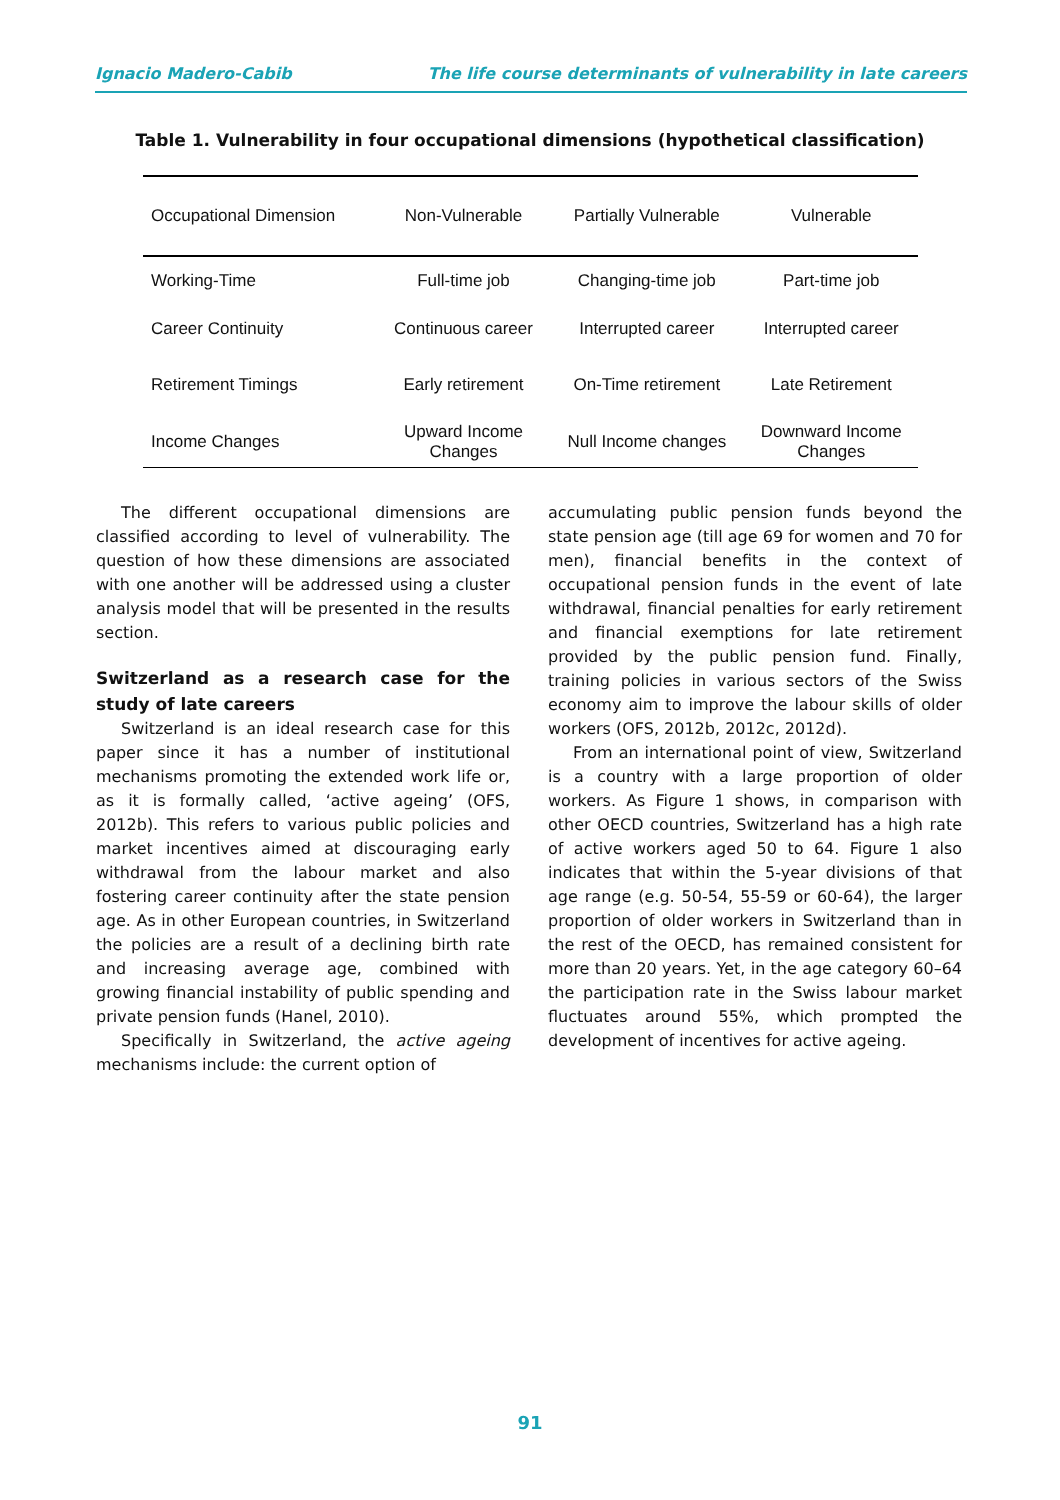Ignacio Madero-Cabib The life course determinants of vulnerability in late careers
Table 1. Vulnerability in four occupational dimensions (hypothetical classification)
| Occupational Dimension | Non-Vulnerable | Partially Vulnerable | Vulnerable |
| --- | --- | --- | --- |
| Working-Time | Full-time job | Changing-time job | Part-time job |
| Career Continuity | Continuous career | Interrupted career | Interrupted career |
| Retirement Timings | Early retirement | On-Time retirement | Late Retirement |
| Income Changes | Upward Income Changes | Null Income changes | Downward Income Changes |
The different occupational dimensions are classified according to level of vulnerability. The question of how these dimensions are associated with one another will be addressed using a cluster analysis model that will be presented in the results section.
Switzerland as a research case for the study of late careers
Switzerland is an ideal research case for this paper since it has a number of institutional mechanisms promoting the extended work life or, as it is formally called, ‘active ageing’ (OFS, 2012b). This refers to various public policies and market incentives aimed at discouraging early withdrawal from the labour market and also fostering career continuity after the state pension age. As in other European countries, in Switzerland the policies are a result of a declining birth rate and increasing average age, combined with growing financial instability of public spending and private pension funds (Hanel, 2010).
Specifically in Switzerland, the active ageing mechanisms include: the current option of
accumulating public pension funds beyond the state pension age (till age 69 for women and 70 for men), financial benefits in the context of occupational pension funds in the event of late withdrawal, financial penalties for early retirement and financial exemptions for late retirement provided by the public pension fund. Finally, training policies in various sectors of the Swiss economy aim to improve the labour skills of older workers (OFS, 2012b, 2012c, 2012d).
From an international point of view, Switzerland is a country with a large proportion of older workers. As Figure 1 shows, in comparison with other OECD countries, Switzerland has a high rate of active workers aged 50 to 64. Figure 1 also indicates that within the 5-year divisions of that age range (e.g. 50-54, 55-59 or 60-64), the larger proportion of older workers in Switzerland than in the rest of the OECD, has remained consistent for more than 20 years. Yet, in the age category 60–64 the participation rate in the Swiss labour market fluctuates around 55%, which prompted the development of incentives for active ageing.
91